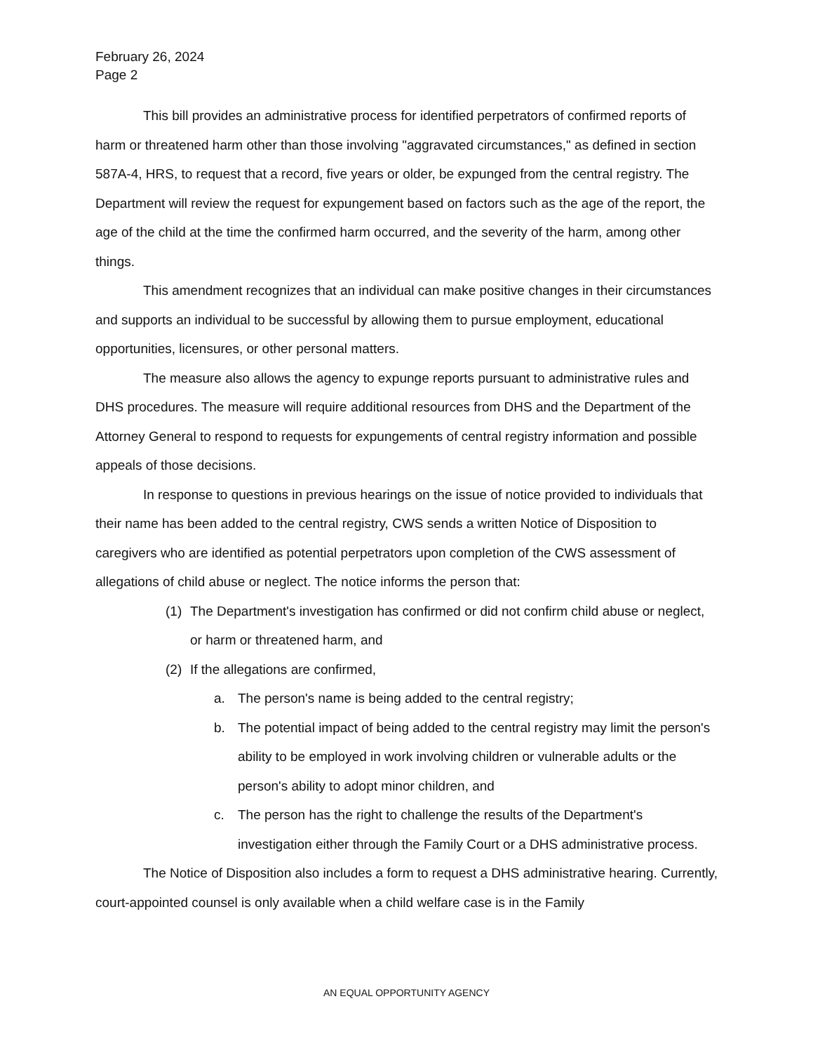February 26, 2024
Page 2
This bill provides an administrative process for identified perpetrators of confirmed reports of harm or threatened harm other than those involving "aggravated circumstances," as defined in section 587A-4, HRS, to request that a record, five years or older, be expunged from the central registry. The Department will review the request for expungement based on factors such as the age of the report, the age of the child at the time the confirmed harm occurred, and the severity of the harm, among other things.
This amendment recognizes that an individual can make positive changes in their circumstances and supports an individual to be successful by allowing them to pursue employment, educational opportunities, licensures, or other personal matters.
The measure also allows the agency to expunge reports pursuant to administrative rules and DHS procedures. The measure will require additional resources from DHS and the Department of the Attorney General to respond to requests for expungements of central registry information and possible appeals of those decisions.
In response to questions in previous hearings on the issue of notice provided to individuals that their name has been added to the central registry, CWS sends a written Notice of Disposition to caregivers who are identified as potential perpetrators upon completion of the CWS assessment of allegations of child abuse or neglect. The notice informs the person that:
(1) The Department's investigation has confirmed or did not confirm child abuse or neglect, or harm or threatened harm, and
(2) If the allegations are confirmed,
a. The person's name is being added to the central registry;
b. The potential impact of being added to the central registry may limit the person's ability to be employed in work involving children or vulnerable adults or the person's ability to adopt minor children, and
c. The person has the right to challenge the results of the Department's investigation either through the Family Court or a DHS administrative process.
The Notice of Disposition also includes a form to request a DHS administrative hearing. Currently, court-appointed counsel is only available when a child welfare case is in the Family
AN EQUAL OPPORTUNITY AGENCY